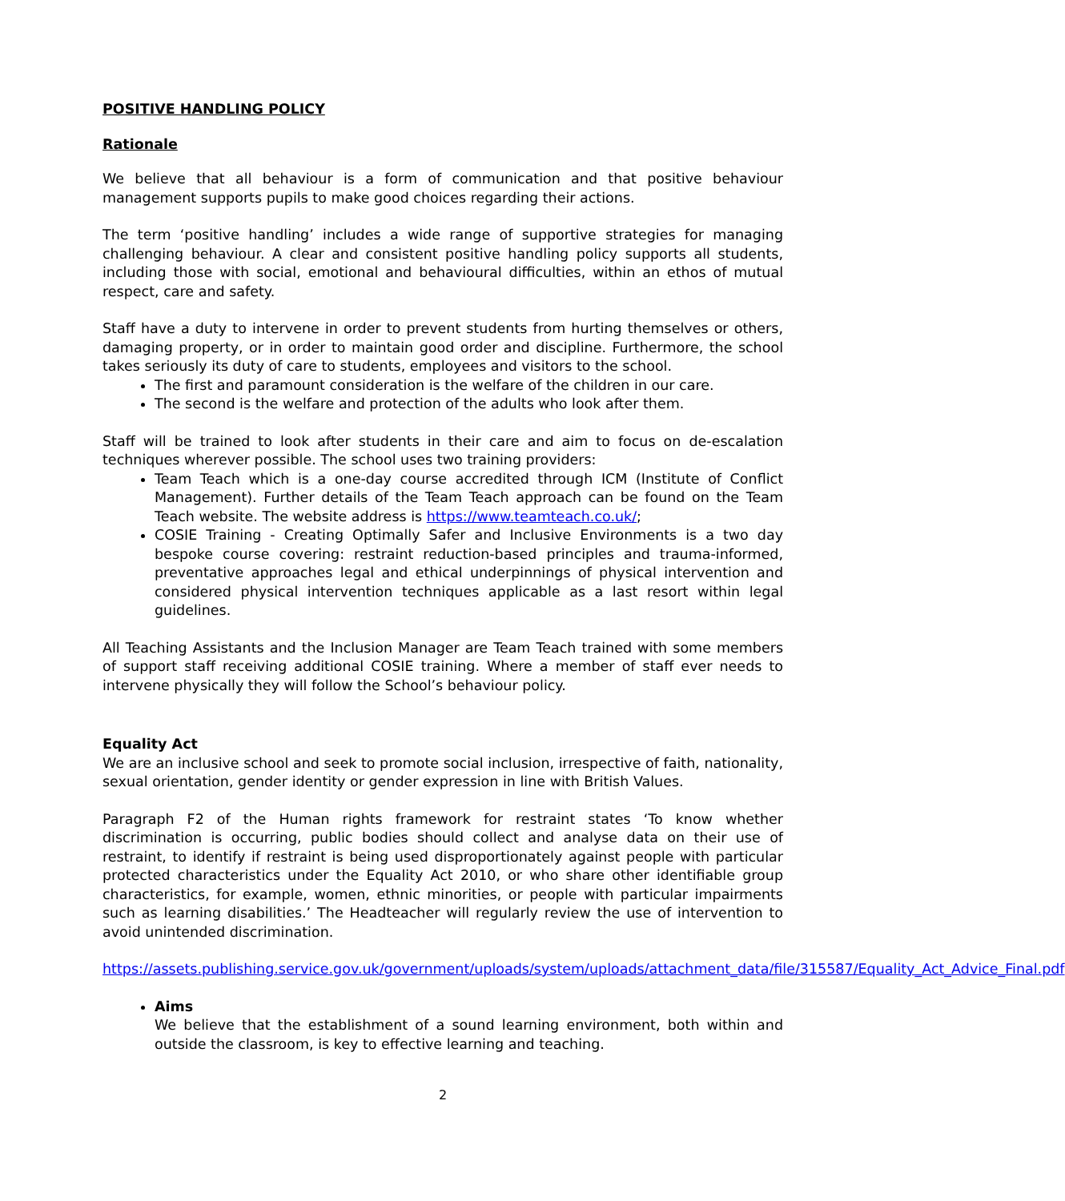POSITIVE HANDLING POLICY
Rationale
We believe that all behaviour is a form of communication and that positive behaviour management supports pupils to make good choices regarding their actions.
The term ‘positive handling’ includes a wide range of supportive strategies for managing challenging behaviour. A clear and consistent positive handling policy supports all students, including those with social, emotional and behavioural difficulties, within an ethos of mutual respect, care and safety.
Staff have a duty to intervene in order to prevent students from hurting themselves or others, damaging property, or in order to maintain good order and discipline. Furthermore, the school takes seriously its duty of care to students, employees and visitors to the school.
The first and paramount consideration is the welfare of the children in our care.
The second is the welfare and protection of the adults who look after them.
Staff will be trained to look after students in their care and aim to focus on de-escalation techniques wherever possible. The school uses two training providers:
Team Teach which is a one-day course accredited through ICM (Institute of Conflict Management). Further details of the Team Teach approach can be found on the Team Teach website. The website address is https://www.teamteach.co.uk/;
COSIE Training - Creating Optimally Safer and Inclusive Environments is a two day bespoke course covering: restraint reduction-based principles and trauma-informed, preventative approaches legal and ethical underpinnings of physical intervention and considered physical intervention techniques applicable as a last resort within legal guidelines.
All Teaching Assistants and the Inclusion Manager are Team Teach trained with some members of support staff receiving additional COSIE training. Where a member of staff ever needs to intervene physically they will follow the School’s behaviour policy.
Equality Act
We are an inclusive school and seek to promote social inclusion, irrespective of faith, nationality, sexual orientation, gender identity or gender expression in line with British Values.
Paragraph F2 of the Human rights framework for restraint states ‘To know whether discrimination is occurring, public bodies should collect and analyse data on their use of restraint, to identify if restraint is being used disproportionately against people with particular protected characteristics under the Equality Act 2010, or who share other identifiable group characteristics, for example, women, ethnic minorities, or people with particular impairments such as learning disabilities.’ The Headteacher will regularly review the use of intervention to avoid unintended discrimination.
https://assets.publishing.service.gov.uk/government/uploads/system/uploads/attachment_data/file/315587/Equality_Act_Advice_Final.pdf
Aims
We believe that the establishment of a sound learning environment, both within and outside the classroom, is key to effective learning and teaching.
2